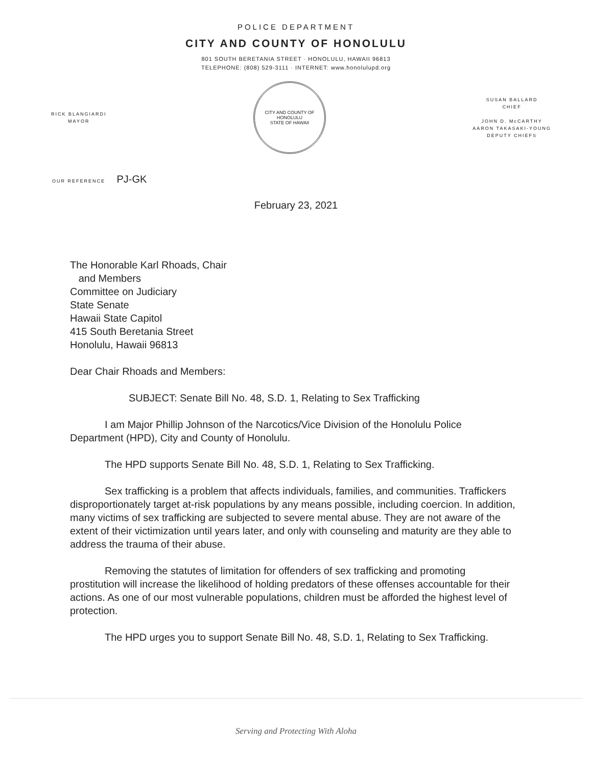POLICE DEPARTMENT
CITY AND COUNTY OF HONOLULU
801 SOUTH BERETANIA STREET · HONOLULU, HAWAII 96813
TELEPHONE: (808) 529-3111 · INTERNET: www.honolulupd.org
RICK BLANGIARDI
MAYOR
CITY AND COUNTY OF HONOLULU
STATE OF HAWAII
SUSAN BALLARD
CHIEF
JOHN D. McCARTHY
AARON TAKASAKI-YOUNG
DEPUTY CHIEFS
OUR REFERENCE PJ-GK
February 23, 2021
The Honorable Karl Rhoads, Chair
and Members
Committee on Judiciary
State Senate
Hawaii State Capitol
415 South Beretania Street
Honolulu, Hawaii 96813
Dear Chair Rhoads and Members:
SUBJECT: Senate Bill No. 48, S.D. 1, Relating to Sex Trafficking
I am Major Phillip Johnson of the Narcotics/Vice Division of the Honolulu Police Department (HPD), City and County of Honolulu.
The HPD supports Senate Bill No. 48, S.D. 1, Relating to Sex Trafficking.
Sex trafficking is a problem that affects individuals, families, and communities. Traffickers disproportionately target at-risk populations by any means possible, including coercion. In addition, many victims of sex trafficking are subjected to severe mental abuse. They are not aware of the extent of their victimization until years later, and only with counseling and maturity are they able to address the trauma of their abuse.
Removing the statutes of limitation for offenders of sex trafficking and promoting prostitution will increase the likelihood of holding predators of these offenses accountable for their actions. As one of our most vulnerable populations, children must be afforded the highest level of protection.
The HPD urges you to support Senate Bill No. 48, S.D. 1, Relating to Sex Trafficking.
Serving and Protecting With Aloha